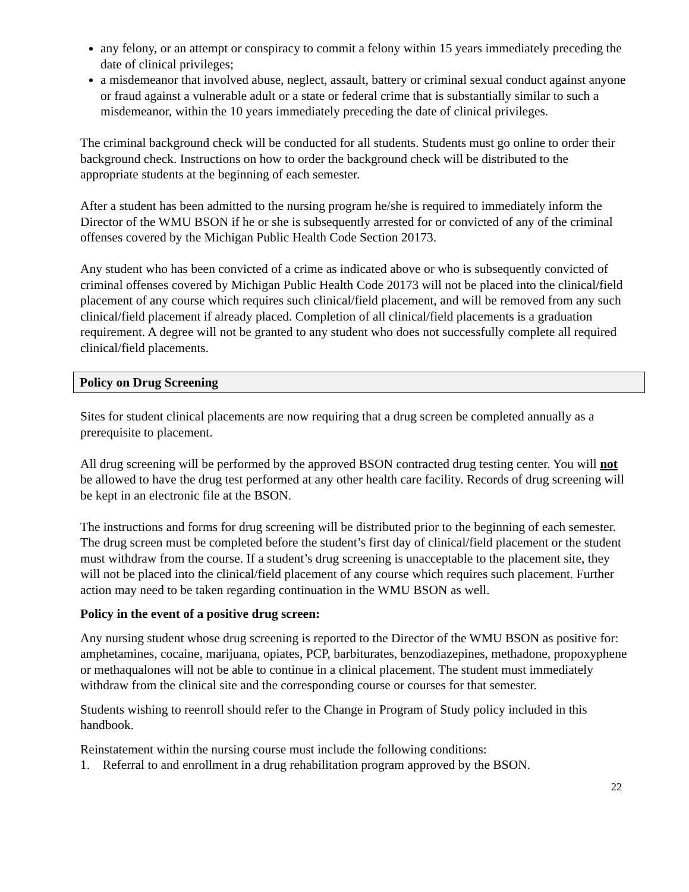any felony, or an attempt or conspiracy to commit a felony within 15 years immediately preceding the date of clinical privileges;
a misdemeanor that involved abuse, neglect, assault, battery or criminal sexual conduct against anyone or fraud against a vulnerable adult or a state or federal crime that is substantially similar to such a misdemeanor, within the 10 years immediately preceding the date of clinical privileges.
The criminal background check will be conducted for all students. Students must go online to order their background check. Instructions on how to order the background check will be distributed to the appropriate students at the beginning of each semester.
After a student has been admitted to the nursing program he/she is required to immediately inform the Director of the WMU BSON if he or she is subsequently arrested for or convicted of any of the criminal offenses covered by the Michigan Public Health Code Section 20173.
Any student who has been convicted of a crime as indicated above or who is subsequently convicted of criminal offenses covered by Michigan Public Health Code 20173 will not be placed into the clinical/field placement of any course which requires such clinical/field placement, and will be removed from any such clinical/field placement if already placed. Completion of all clinical/field placements is a graduation requirement. A degree will not be granted to any student who does not successfully complete all required clinical/field placements.
Policy on Drug Screening
Sites for student clinical placements are now requiring that a drug screen be completed annually as a prerequisite to placement.
All drug screening will be performed by the approved BSON contracted drug testing center. You will not be allowed to have the drug test performed at any other health care facility. Records of drug screening will be kept in an electronic file at the BSON.
The instructions and forms for drug screening will be distributed prior to the beginning of each semester. The drug screen must be completed before the student’s first day of clinical/field placement or the student must withdraw from the course. If a student’s drug screening is unacceptable to the placement site, they will not be placed into the clinical/field placement of any course which requires such placement. Further action may need to be taken regarding continuation in the WMU BSON as well.
Policy in the event of a positive drug screen:
Any nursing student whose drug screening is reported to the Director of the WMU BSON as positive for: amphetamines, cocaine, marijuana, opiates, PCP, barbiturates, benzodiazepines, methadone, propoxyphene or methaqualones will not be able to continue in a clinical placement. The student must immediately withdraw from the clinical site and the corresponding course or courses for that semester.
Students wishing to reenroll should refer to the Change in Program of Study policy included in this handbook.
Reinstatement within the nursing course must include the following conditions:
1. Referral to and enrollment in a drug rehabilitation program approved by the BSON.
22